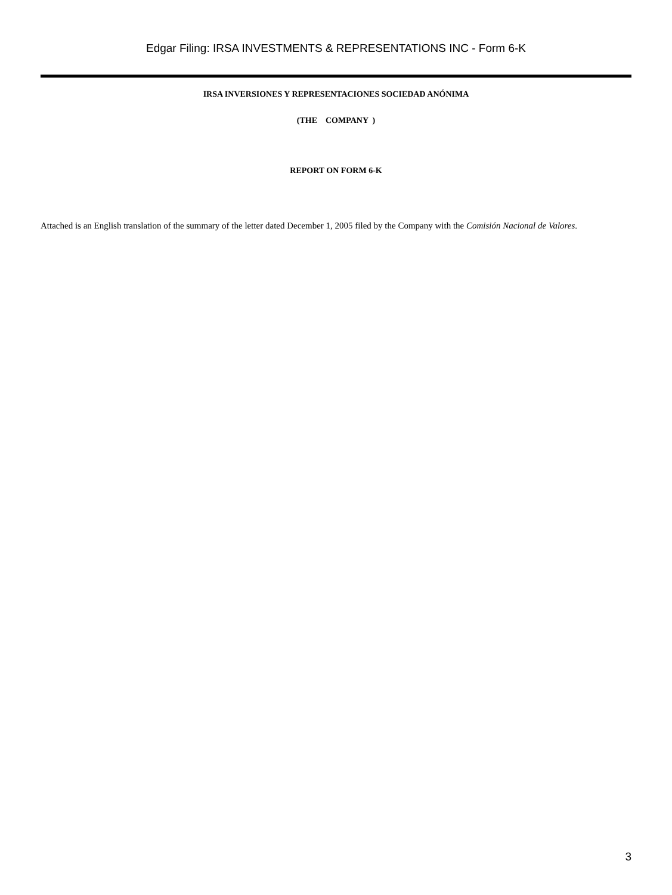Edgar Filing: IRSA INVESTMENTS & REPRESENTATIONS INC - Form 6-K
IRSA INVERSIONES Y REPRESENTACIONES SOCIEDAD ANÓNIMA
(THE COMPANY )
REPORT ON FORM 6-K
Attached is an English translation of the summary of the letter dated December 1, 2005 filed by the Company with the Comisión Nacional de Valores.
3